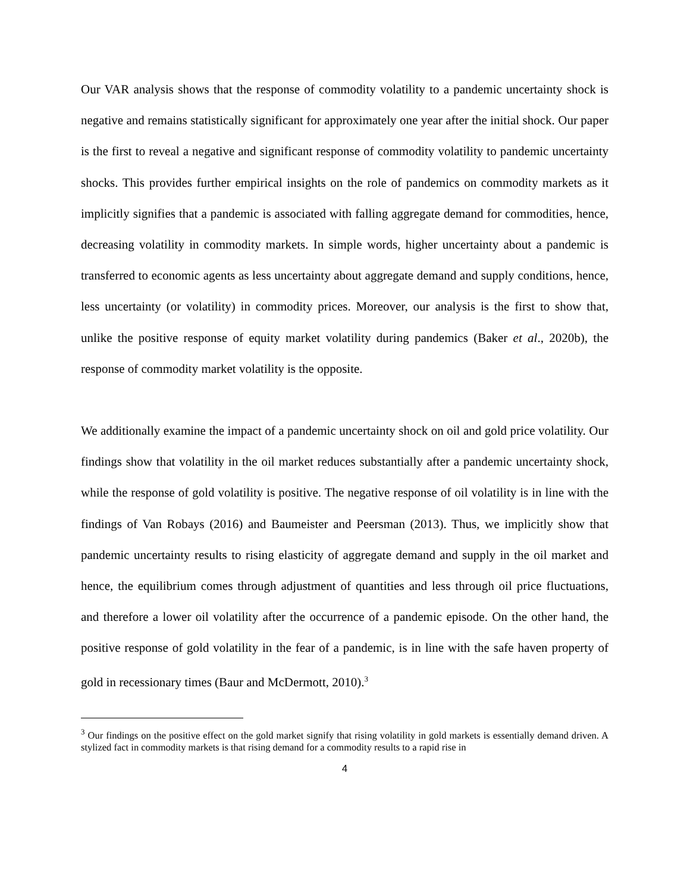Our VAR analysis shows that the response of commodity volatility to a pandemic uncertainty shock is negative and remains statistically significant for approximately one year after the initial shock. Our paper is the first to reveal a negative and significant response of commodity volatility to pandemic uncertainty shocks. This provides further empirical insights on the role of pandemics on commodity markets as it implicitly signifies that a pandemic is associated with falling aggregate demand for commodities, hence, decreasing volatility in commodity markets. In simple words, higher uncertainty about a pandemic is transferred to economic agents as less uncertainty about aggregate demand and supply conditions, hence, less uncertainty (or volatility) in commodity prices. Moreover, our analysis is the first to show that, unlike the positive response of equity market volatility during pandemics (Baker et al., 2020b), the response of commodity market volatility is the opposite.
We additionally examine the impact of a pandemic uncertainty shock on oil and gold price volatility. Our findings show that volatility in the oil market reduces substantially after a pandemic uncertainty shock, while the response of gold volatility is positive. The negative response of oil volatility is in line with the findings of Van Robays (2016) and Baumeister and Peersman (2013). Thus, we implicitly show that pandemic uncertainty results to rising elasticity of aggregate demand and supply in the oil market and hence, the equilibrium comes through adjustment of quantities and less through oil price fluctuations, and therefore a lower oil volatility after the occurrence of a pandemic episode. On the other hand, the positive response of gold volatility in the fear of a pandemic, is in line with the safe haven property of gold in recessionary times (Baur and McDermott, 2010).<sup>3</sup>
<sup>3</sup> Our findings on the positive effect on the gold market signify that rising volatility in gold markets is essentially demand driven. A stylized fact in commodity markets is that rising demand for a commodity results to a rapid rise in
4